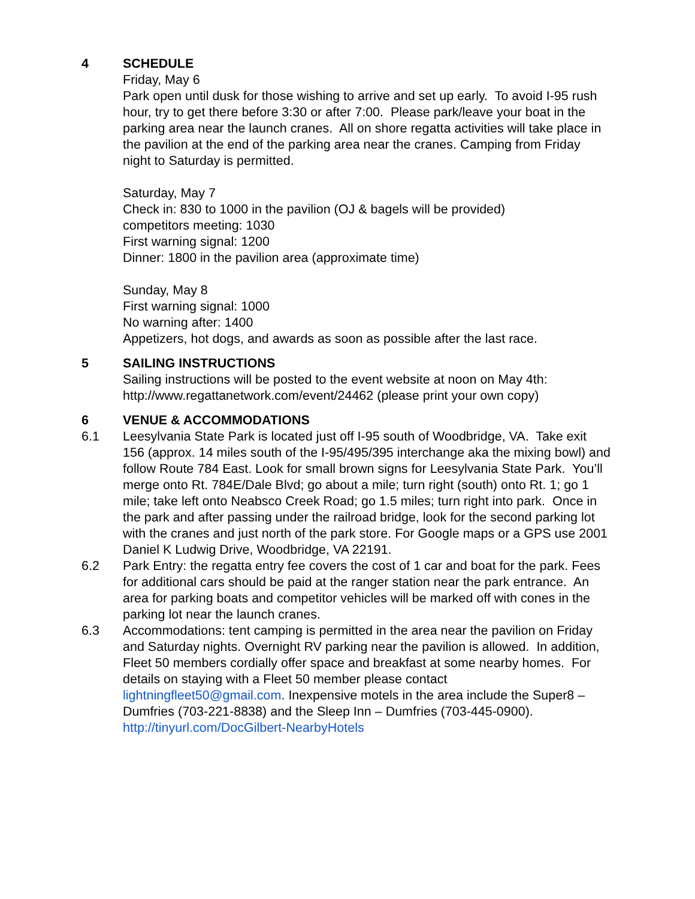4 SCHEDULE
Friday, May 6
Park open until dusk for those wishing to arrive and set up early. To avoid I-95 rush hour, try to get there before 3:30 or after 7:00. Please park/leave your boat in the parking area near the launch cranes. All on shore regatta activities will take place in the pavilion at the end of the parking area near the cranes. Camping from Friday night to Saturday is permitted.
Saturday, May 7
Check in: 830 to 1000 in the pavilion (OJ & bagels will be provided)
competitors meeting: 1030
First warning signal: 1200
Dinner: 1800 in the pavilion area (approximate time)
Sunday, May 8
First warning signal: 1000
No warning after: 1400
Appetizers, hot dogs, and awards as soon as possible after the last race.
5 SAILING INSTRUCTIONS
Sailing instructions will be posted to the event website at noon on May 4th: http://www.regattanetwork.com/event/24462 (please print your own copy)
6 VENUE & ACCOMMODATIONS
6.1 Leesylvania State Park is located just off I-95 south of Woodbridge, VA. Take exit 156 (approx. 14 miles south of the I-95/495/395 interchange aka the mixing bowl) and follow Route 784 East. Look for small brown signs for Leesylvania State Park. You’ll merge onto Rt. 784E/Dale Blvd; go about a mile; turn right (south) onto Rt. 1; go 1 mile; take left onto Neabsco Creek Road; go 1.5 miles; turn right into park. Once in the park and after passing under the railroad bridge, look for the second parking lot with the cranes and just north of the park store. For Google maps or a GPS use 2001 Daniel K Ludwig Drive, Woodbridge, VA 22191.
6.2 Park Entry: the regatta entry fee covers the cost of 1 car and boat for the park. Fees for additional cars should be paid at the ranger station near the park entrance. An area for parking boats and competitor vehicles will be marked off with cones in the parking lot near the launch cranes.
6.3 Accommodations: tent camping is permitted in the area near the pavilion on Friday and Saturday nights. Overnight RV parking near the pavilion is allowed. In addition, Fleet 50 members cordially offer space and breakfast at some nearby homes. For details on staying with a Fleet 50 member please contact lightningfleet50@gmail.com. Inexpensive motels in the area include the Super8 – Dumfries (703-221-8838) and the Sleep Inn – Dumfries (703-445-0900). http://tinyurl.com/DocGilbert-NearbyHotels